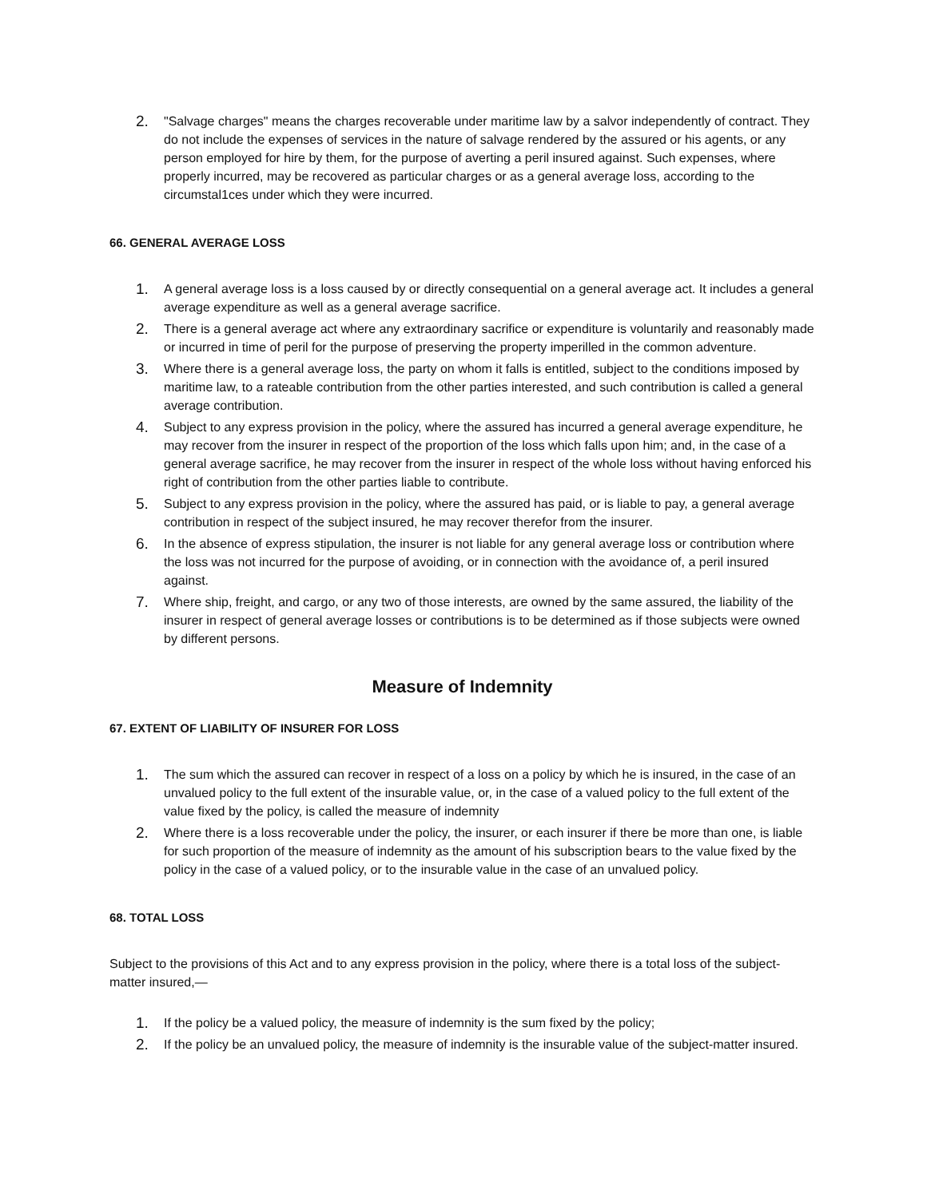2. "Salvage charges" means the charges recoverable under maritime law by a salvor independently of contract. They do not include the expenses of services in the nature of salvage rendered by the assured or his agents, or any person employed for hire by them, for the purpose of averting a peril insured against. Such expenses, where properly incurred, may be recovered as particular charges or as a general average loss, according to the circumstal1ces under which they were incurred.
66. GENERAL AVERAGE LOSS
1. A general average loss is a loss caused by or directly consequential on a general average act. It includes a general average expenditure as well as a general average sacrifice.
2. There is a general average act where any extraordinary sacrifice or expenditure is voluntarily and reasonably made or incurred in time of peril for the purpose of preserving the property imperilled in the common adventure.
3. Where there is a general average loss, the party on whom it falls is entitled, subject to the conditions imposed by maritime law, to a rateable contribution from the other parties interested, and such contribution is called a general average contribution.
4. Subject to any express provision in the policy, where the assured has incurred a general average expenditure, he may recover from the insurer in respect of the proportion of the loss which falls upon him; and, in the case of a general average sacrifice, he may recover from the insurer in respect of the whole loss without having enforced his right of contribution from the other parties liable to contribute.
5. Subject to any express provision in the policy, where the assured has paid, or is liable to pay, a general average contribution in respect of the subject insured, he may recover therefor from the insurer.
6. In the absence of express stipulation, the insurer is not liable for any general average loss or contribution where the loss was not incurred for the purpose of avoiding, or in connection with the avoidance of, a peril insured against.
7. Where ship, freight, and cargo, or any two of those interests, are owned by the same assured, the liability of the insurer in respect of general average losses or contributions is to be determined as if those subjects were owned by different persons.
Measure of Indemnity
67. EXTENT OF LIABILITY OF INSURER FOR LOSS
1. The sum which the assured can recover in respect of a loss on a policy by which he is insured, in the case of an unvalued policy to the full extent of the insurable value, or, in the case of a valued policy to the full extent of the value fixed by the policy, is called the measure of indemnity
2. Where there is a loss recoverable under the policy, the insurer, or each insurer if there be more than one, is liable for such proportion of the measure of indemnity as the amount of his subscription bears to the value fixed by the policy in the case of a valued policy, or to the insurable value in the case of an unvalued policy.
68. TOTAL LOSS
Subject to the provisions of this Act and to any express provision in the policy, where there is a total loss of the subject-matter insured,—
1. If the policy be a valued policy, the measure of indemnity is the sum fixed by the policy;
2. If the policy be an unvalued policy, the measure of indemnity is the insurable value of the subject-matter insured.